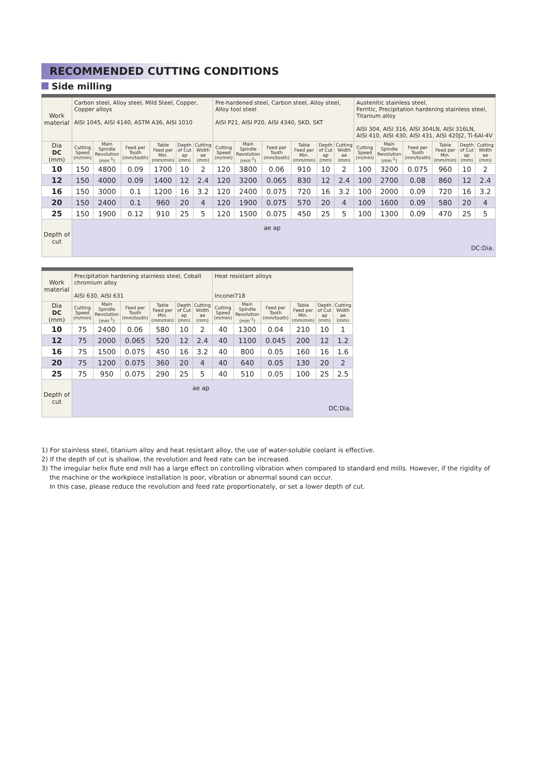RECOMMENDED CUTTING CONDITIONS
Side milling
| Work material | Carbon steel, Alloy steel, Mild Steel, Copper, Copper alloys AISI 1045, AISI 4140, ASTM A36, AISI 1010 | | | | | | Pre-hardened steel, Carbon steel, Alloy steel, Alloy tool steel AISI P21, AISI P20, AISI 4340, SKD, SKT | | | | | | Austenitic stainless steel, Ferritic, Precipitation hardening stainless steel, Titanium alloy AISI 304, AISI 316, AISI 304LN, AISI 316LN, AISI 410, AISI 430, AISI 431, AISI 420J2, Ti-6Al-4V | | | | | |
| Dia DC (mm) | Cutting Speed (m/min) | Main Spindle Revolution (min<sup>-1</sup>) | Feed per Tooth (mm/tooth) | Table Feed per Min. (mm/min) | Depth of Cut ap (mm) | Cutting Width ae (mm) | Cutting Speed (m/min) | Main Spindle Revolution (min<sup>-1</sup>) | Feed per Tooth (mm/tooth) | Table Feed per Min. (mm/min) | Depth of Cut ap (mm) | Cutting Width ae (mm) | Cutting Speed (m/min) | Main Spindle Revolution (min<sup>-1</sup>) | Feed per Tooth (mm/tooth) | Table Feed per Min. (mm/min) | Depth of Cut ap (mm) | Cutting Width ae (mm) |
| 10 | 150 | 4800 | 0.09 | 1700 | 10 | 2 | 120 | 3800 | 0.06 | 910 | 10 | 2 | 100 | 3200 | 0.075 | 960 | 10 | 2 |
| 12 | 150 | 4000 | 0.09 | 1400 | 12 | 2.4 | 120 | 3200 | 0.065 | 830 | 12 | 2.4 | 100 | 2700 | 0.08 | 860 | 12 | 2.4 |
| 16 | 150 | 3000 | 0.1 | 1200 | 16 | 3.2 | 120 | 2400 | 0.075 | 720 | 16 | 3.2 | 100 | 2000 | 0.09 | 720 | 16 | 3.2 |
| 20 | 150 | 2400 | 0.1 | 960 | 20 | 4 | 120 | 1900 | 0.075 | 570 | 20 | 4 | 100 | 1600 | 0.09 | 580 | 20 | 4 |
| 25 | 150 | 1900 | 0.12 | 910 | 25 | 5 | 120 | 1500 | 0.075 | 450 | 25 | 5 | 100 | 1300 | 0.09 | 470 | 25 | 5 |
| Depth of cut | ae ap DC:Dia. | | | | | | | | | | | | | | | | | |
| Work material | Precipitation hardening stainless steel, Cobalt chromium alloy AISI 630, AISI 631 | | | | | | Heat resistant alloys Inconel718 | | | | | |
| Dia DC (mm) | Cutting Speed (m/min) | Main Spindle Revolution (min<sup>-1</sup>) | Feed per Tooth (mm/tooth) | Table Feed per Min. (mm/min) | Depth of Cut ap (mm) | Cutting Width ae (mm) | Cutting Speed (m/min) | Main Spindle Revolution (min<sup>-1</sup>) | Feed per Tooth (mm/tooth) | Table Feed per Min. (mm/min) | Depth of Cut ap (mm) | Cutting Width ae (mm) |
| 10 | 75 | 2400 | 0.06 | 580 | 10 | 2 | 40 | 1300 | 0.04 | 210 | 10 | 1 |
| 12 | 75 | 2000 | 0.065 | 520 | 12 | 2.4 | 40 | 1100 | 0.045 | 200 | 12 | 1.2 |
| 16 | 75 | 1500 | 0.075 | 450 | 16 | 3.2 | 40 | 800 | 0.05 | 160 | 16 | 1.6 |
| 20 | 75 | 1200 | 0.075 | 360 | 20 | 4 | 40 | 640 | 0.05 | 130 | 20 | 2 |
| 25 | 75 | 950 | 0.075 | 290 | 25 | 5 | 40 | 510 | 0.05 | 100 | 25 | 2.5 |
| Depth of cut | ae ap DC:Dia. | | | | | | | | | | | |
1) For stainless steel, titanium alloy and heat resistant alloy, the use of water-soluble coolant is effective.
2) If the depth of cut is shallow, the revolution and feed rate can be increased.
3) The irregular helix flute end mill has a large effect on controlling vibration when compared to standard end mills. However, if the rigidity of
the machine or the workpiece installation is poor, vibration or abnormal sound can occur.
In this case, please reduce the revolution and feed rate proportionately, or set a lower depth of cut.